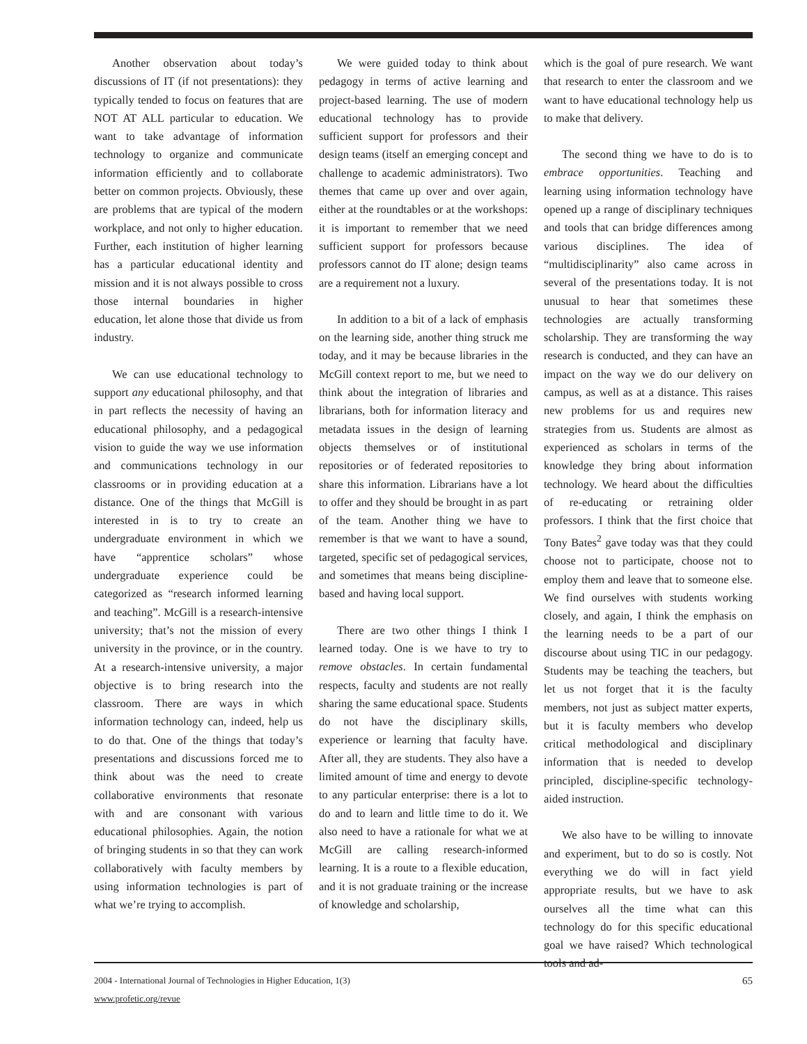Another observation about today’s discussions of IT (if not presentations): they typically tended to focus on features that are NOT AT ALL particular to education. We want to take advantage of information technology to organize and communicate information efficiently and to collaborate better on common projects. Obviously, these are problems that are typical of the modern workplace, and not only to higher education. Further, each institution of higher learning has a particular educational identity and mission and it is not always possible to cross those internal boundaries in higher education, let alone those that divide us from industry.
We can use educational technology to support any educational philosophy, and that in part reflects the necessity of having an educational philosophy, and a pedagogical vision to guide the way we use information and communications technology in our classrooms or in providing education at a distance. One of the things that McGill is interested in is to try to create an undergraduate environment in which we have “apprentice scholars” whose undergraduate experience could be categorized as “research informed learning and teaching”. McGill is a research-intensive university; that’s not the mission of every university in the province, or in the country. At a research-intensive university, a major objective is to bring research into the classroom. There are ways in which information technology can, indeed, help us to do that. One of the things that today’s presentations and discussions forced me to think about was the need to create collaborative environments that resonate with and are consonant with various educational philosophies. Again, the notion of bringing students in so that they can work collaboratively with faculty members by using information technologies is part of what we’re trying to accomplish.
We were guided today to think about pedagogy in terms of active learning and project-based learning. The use of modern educational technology has to provide sufficient support for professors and their design teams (itself an emerging concept and challenge to academic administrators). Two themes that came up over and over again, either at the roundtables or at the workshops: it is important to remember that we need sufficient support for professors because professors cannot do IT alone; design teams are a requirement not a luxury.
In addition to a bit of a lack of emphasis on the learning side, another thing struck me today, and it may be because libraries in the McGill context report to me, but we need to think about the integration of libraries and librarians, both for information literacy and metadata issues in the design of learning objects themselves or of institutional repositories or of federated repositories to share this information. Librarians have a lot to offer and they should be brought in as part of the team. Another thing we have to remember is that we want to have a sound, targeted, specific set of pedagogical services, and sometimes that means being discipline-based and having local support.
There are two other things I think I learned today. One is we have to try to remove obstacles. In certain fundamental respects, faculty and students are not really sharing the same educational space. Students do not have the disciplinary skills, experience or learning that faculty have. After all, they are students. They also have a limited amount of time and energy to devote to any particular enterprise: there is a lot to do and to learn and little time to do it. We also need to have a rationale for what we at McGill are calling research-informed learning. It is a route to a flexible education, and it is not graduate training or the increase of knowledge and scholarship,
which is the goal of pure research. We want that research to enter the classroom and we want to have educational technology help us to make that delivery.
The second thing we have to do is to embrace opportunities. Teaching and learning using information technology have opened up a range of disciplinary techniques and tools that can bridge differences among various disciplines. The idea of “multidisciplinarity” also came across in several of the presentations today. It is not unusual to hear that sometimes these technologies are actually transforming scholarship. They are transforming the way research is conducted, and they can have an impact on the way we do our delivery on campus, as well as at a distance. This raises new problems for us and requires new strategies from us. Students are almost as experienced as scholars in terms of the knowledge they bring about information technology. We heard about the difficulties of re-educating or retraining older professors. I think that the first choice that Tony Bates<sup>2</sup> gave today was that they could choose not to participate, choose not to employ them and leave that to someone else. We find ourselves with students working closely, and again, I think the emphasis on the learning needs to be a part of our discourse about using TIC in our pedagogy. Students may be teaching the teachers, but let us not forget that it is the faculty members, not just as subject matter experts, but it is faculty members who develop critical methodological and disciplinary information that is needed to develop principled, discipline-specific technology-aided instruction.
We also have to be willing to innovate and experiment, but to do so is costly. Not everything we do will in fact yield appropriate results, but we have to ask ourselves all the time what can this technology do for this specific educational goal we have raised? Which technological tools and ad-
2004 - International Journal of Technologies in Higher Education, 1(3)
www.profetic.org/revue
65